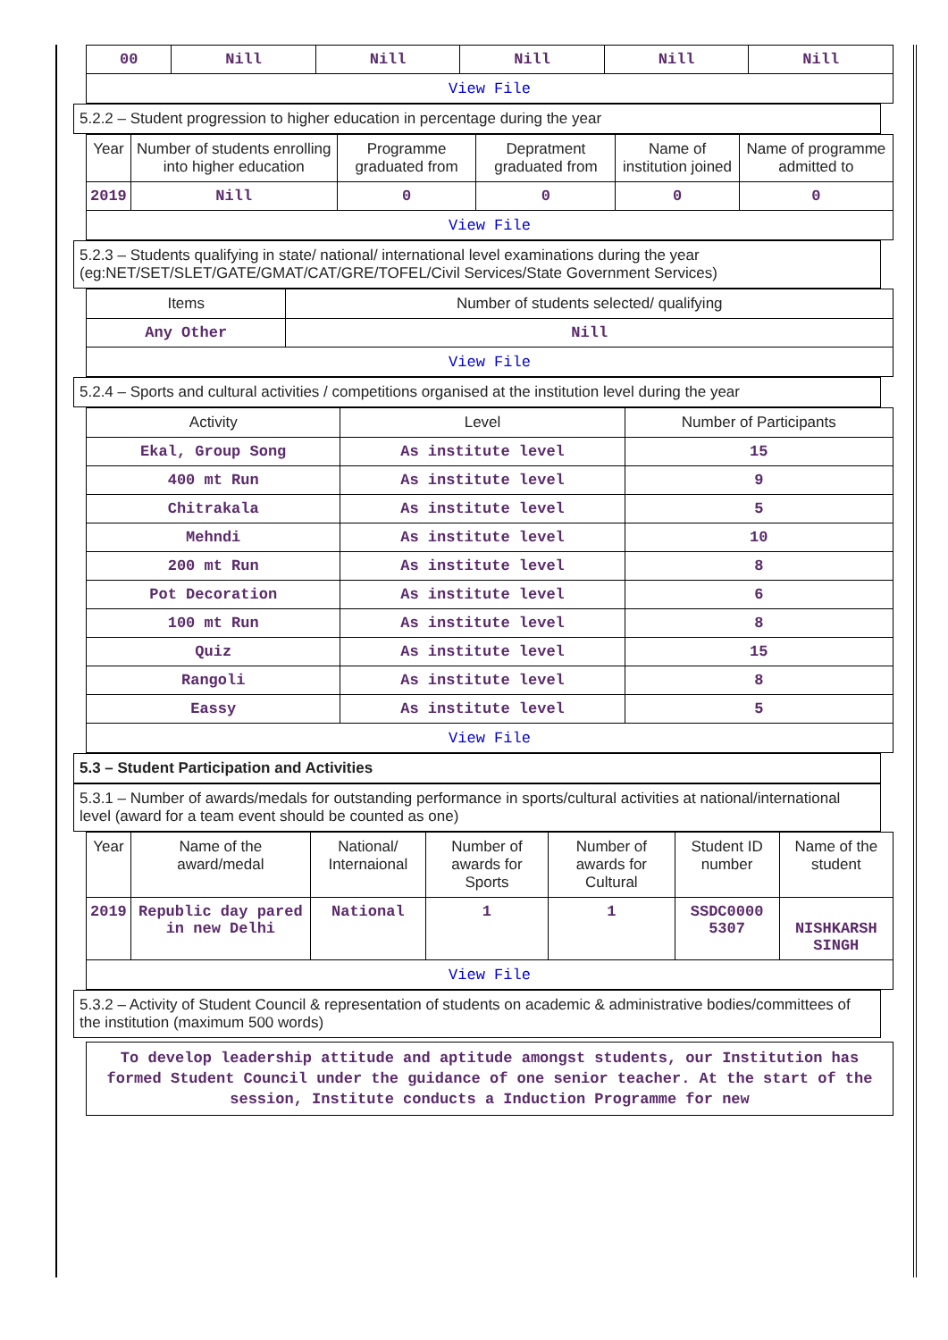| 00 | Nill | Nill | Nill | Nill | Nill |
| View File | | | | | |
5.2.2 – Student progression to higher education in percentage during the year
| Year | Number of students enrolling into higher education | Programme graduated from | Depratment graduated from | Name of institution joined | Name of programme admitted to |
| --- | --- | --- | --- | --- | --- |
| 2019 | Nill | 0 | 0 | 0 | 0 |
| View File | | | | | |
5.2.3 – Students qualifying in state/ national/ international level examinations during the year (eg:NET/SET/SLET/GATE/GMAT/CAT/GRE/TOFEL/Civil Services/State Government Services)
| Items | Number of students selected/ qualifying |
| --- | --- |
| Any Other | Nill |
| View File | |
5.2.4 – Sports and cultural activities / competitions organised at the institution level during the year
| Activity | Level | Number of Participants |
| --- | --- | --- |
| Ekal, Group Song | As institute level | 15 |
| 400 mt Run | As institute level | 9 |
| Chitrakala | As institute level | 5 |
| Mehndi | As institute level | 10 |
| 200 mt Run | As institute level | 8 |
| Pot Decoration | As institute level | 6 |
| 100 mt Run | As institute level | 8 |
| Quiz | As institute level | 15 |
| Rangoli | As institute level | 8 |
| Eassy | As institute level | 5 |
| View File | | |
5.3 – Student Participation and Activities
5.3.1 – Number of awards/medals for outstanding performance in sports/cultural activities at national/international level (award for a team event should be counted as one)
| Year | Name of the award/medal | National/ Internaional | Number of awards for Sports | Number of awards for Cultural | Student ID number | Name of the student |
| --- | --- | --- | --- | --- | --- | --- |
| 2019 | Republic day pared in new Delhi | National | 1 | 1 | SSDC0000 5307 | NISHKARSH SINGH |
| View File | | | | | | |
5.3.2 – Activity of Student Council & representation of students on academic & administrative bodies/committees of the institution (maximum 500 words)
To develop leadership attitude and aptitude amongst students, our Institution has formed Student Council under the guidance of one senior teacher. At the start of the session, Institute conducts a Induction Programme for new